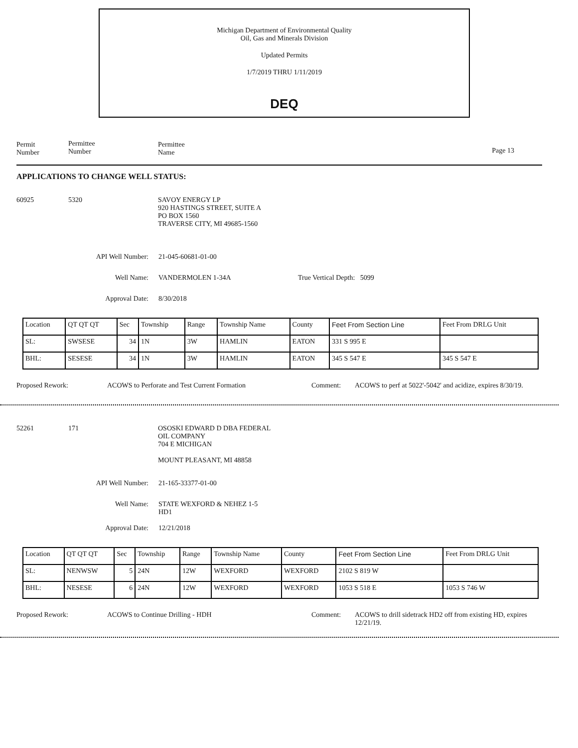Michigan Department of Environmental Quality
Oil, Gas and Minerals Division
Updated Permits
1/7/2019 THRU 1/11/2019
DEQ
Permit
Number
Permittee
Number
Permittee
Name
Page 13
APPLICATIONS TO CHANGE WELL STATUS:
60925 5320 SAVOY ENERGY LP
920 HASTINGS STREET, SUITE A
PO BOX 1560
TRAVERSE CITY, MI 49685-1560
API Well Number: 21-045-60681-01-00
Well Name: VANDERMOLEN 1-34A True Vertical Depth: 5099
Approval Date: 8/30/2018
| Location | QT QT QT | Sec | Township | Range | Township Name | County | Feet From Section Line | Feet From DRLG Unit |
| SL: | SWSESE | 34 | 1N | 3W | HAMLIN | EATON | 331 S 995 E | |
| BHL: | SESESE | 34 | 1N | 3W | HAMLIN | EATON | 345 S 547 E | 345 S 547 E |
Proposed Rework: ACOWS to Perforate and Test Current Formation Comment: ACOWS to perf at 5022'-5042' and acidize, expires 8/30/19.
52261 171 OSOSKI EDWARD D DBA FEDERAL
OIL COMPANY
704 E MICHIGAN
MOUNT PLEASANT, MI 48858
API Well Number: 21-165-33377-01-00
Well Name: STATE WEXFORD & NEHEZ 1-5
HD1
Approval Date: 12/21/2018
| Location | QT QT QT | Sec | Township | Range | Township Name | County | Feet From Section Line | Feet From DRLG Unit |
| SL: | NENWSW | 5 | 24N | 12W | WEXFORD | WEXFORD | 2102 S 819 W | |
| BHL: | NESESE | 6 | 24N | 12W | WEXFORD | WEXFORD | 1053 S 518 E | 1053 S 746 W |
Proposed Rework: ACOWS to Continue Drilling - HDH Comment: ACOWS to drill sidetrack HD2 off from existing HD, expires 12/21/19.